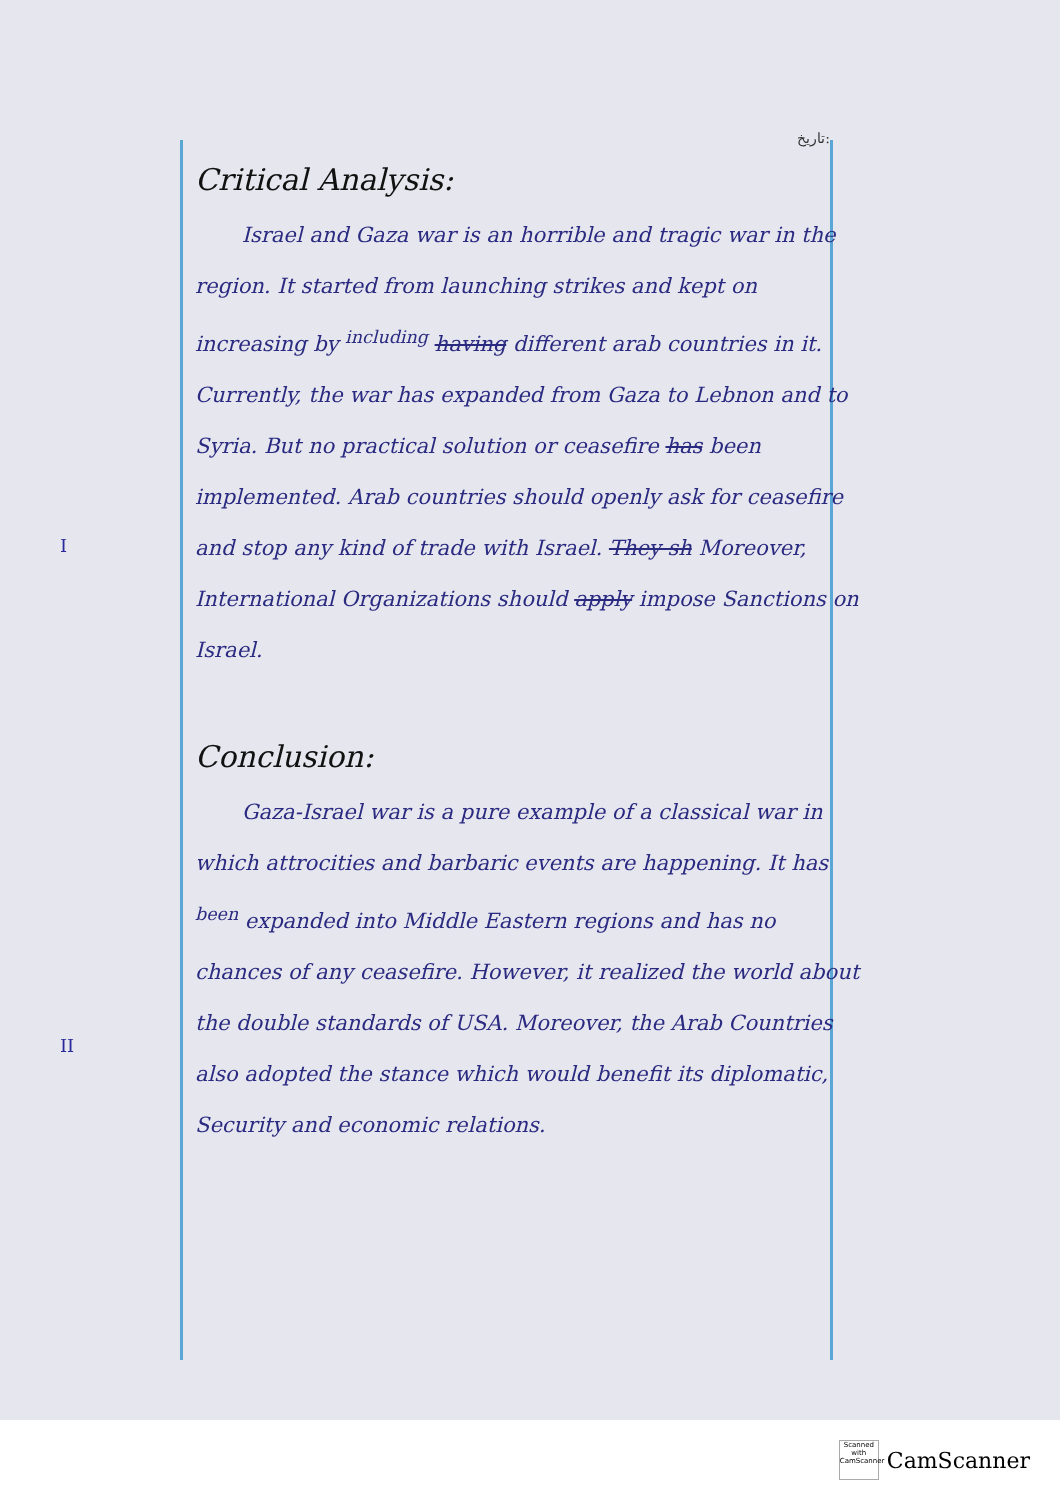تاریخ:
I
II
Critical Analysis:
Israel and Gaza war is an horrible and tragic war in the region. It started from launching strikes and kept on increasing by <sup>including</sup> having different arab countries in it. Currently, the war has expanded from Gaza to Lebnon and to Syria. But no practical solution or ceasefire has been implemented. Arab countries should openly ask for ceasefire and stop any kind of trade with Israel. They sh Moreover, International Organizations should apply impose Sanctions on Israel.
Conclusion:
Gaza-Israel war is a pure example of a classical war in which attrocities and barbaric events are happening. It has <sup>been</sup> expanded into Middle Eastern regions and has no chances of any ceasefire. However, it realized the world about the double standards of USA. Moreover, the Arab Countries also adopted the stance which would benefit its diplomatic, Security and economic relations.
Scanned with CamScanner
CamScanner